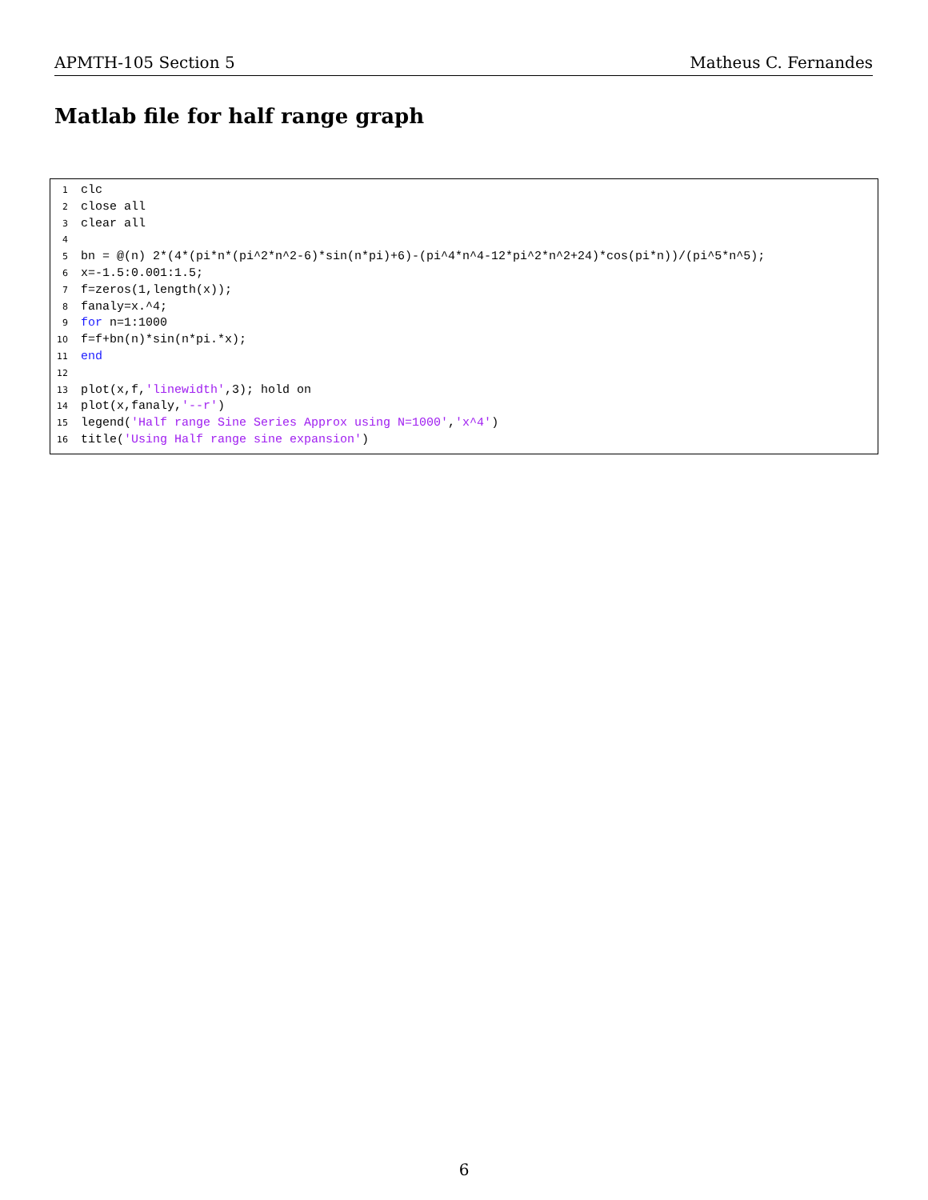APMTH-105 Section 5 Matheus C. Fernandes
Matlab file for half range graph
1 clc
2 close all
3 clear all
4
5 bn = @(n) 2*(4*(pi*n*(pi^2*n^2-6)*sin(n*pi)+6)-(pi^4*n^4-12*pi^2*n^2+24)*cos(pi*n))/(pi^5*n^5);
6 x=-1.5:0.001:1.5;
7 f=zeros(1,length(x));
8 fanaly=x.^4;
9 for n=1:1000
10 f=f+bn(n)*sin(n*pi.*x);
11 end
12
13 plot(x,f,'linewidth',3); hold on
14 plot(x,fanaly,'--r')
15 legend('Half range Sine Series Approx using N=1000','x^4')
16 title('Using Half range sine expansion')
6